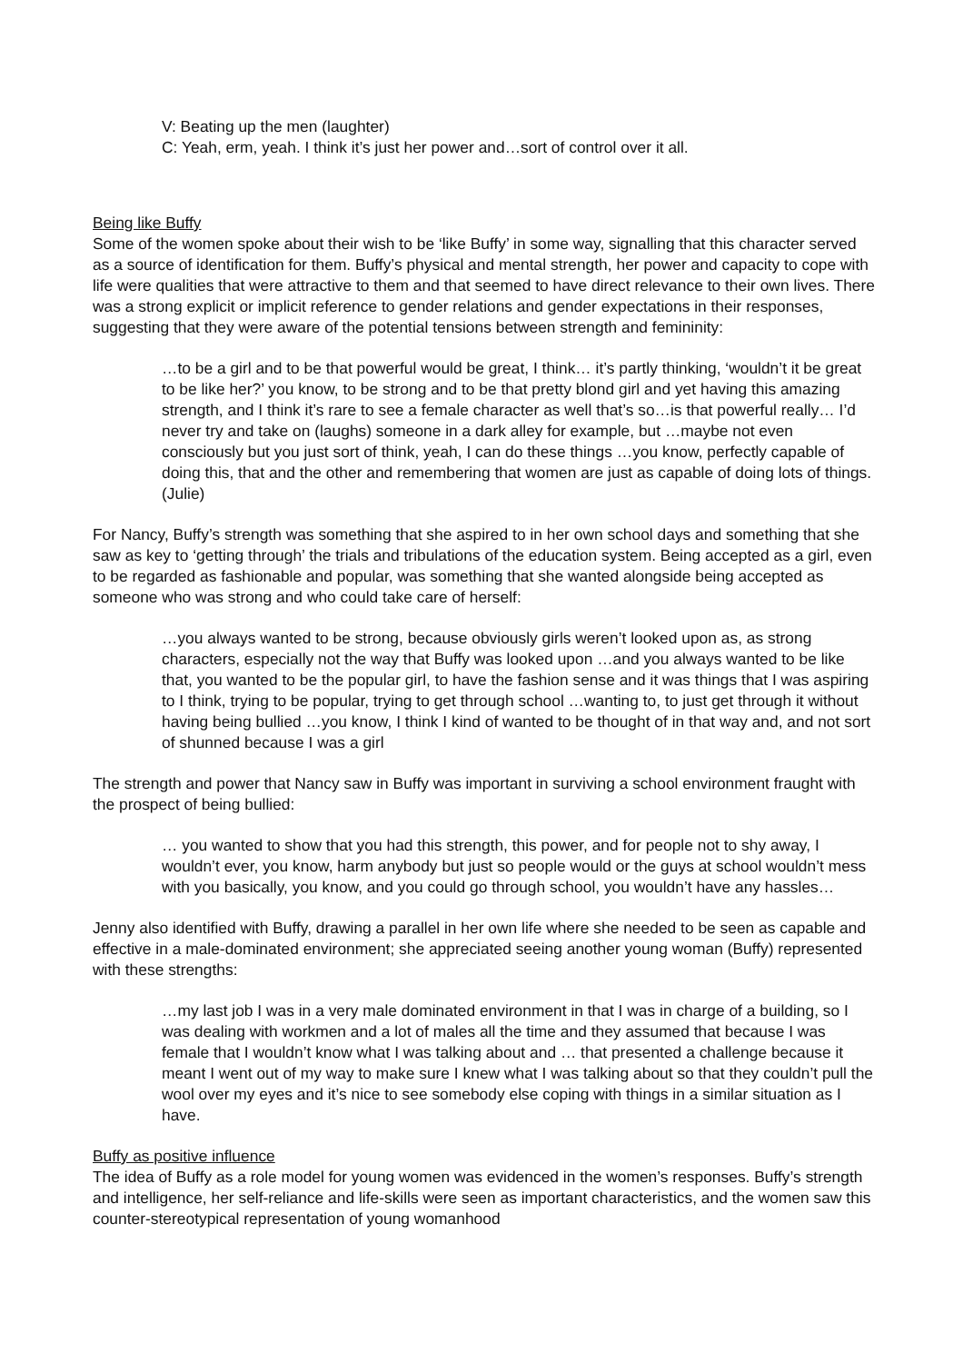V: Beating up the men (laughter)
C: Yeah, erm, yeah. I think it’s just her power and…sort of control over it all.
Being like Buffy
Some of the women spoke about their wish to be ‘like Buffy’ in some way, signalling that this character served as a source of identification for them. Buffy’s physical and mental strength, her power and capacity to cope with life were qualities that were attractive to them and that seemed to have direct relevance to their own lives. There was a strong explicit or implicit reference to gender relations and gender expectations in their responses, suggesting that they were aware of the potential tensions between strength and femininity:
…to be a girl and to be that powerful would be great, I think… it’s partly thinking, ‘wouldn’t it be great to be like her?’ you know, to be strong and to be that pretty blond girl and yet having this amazing strength, and I think it’s rare to see a female character as well that’s so…is that powerful really… I’d never try and take on (laughs) someone in a dark alley for example, but …maybe not even consciously but you just sort of think, yeah, I can do these things …you know, perfectly capable of doing this, that and the other and remembering that women are just as capable of doing lots of things. (Julie)
For Nancy, Buffy’s strength was something that she aspired to in her own school days and something that she saw as key to ‘getting through’ the trials and tribulations of the education system. Being accepted as a girl, even to be regarded as fashionable and popular, was something that she wanted alongside being accepted as someone who was strong and who could take care of herself:
…you always wanted to be strong, because obviously girls weren’t looked upon as, as strong characters, especially not the way that Buffy was looked upon …and you always wanted to be like that, you wanted to be the popular girl, to have the fashion sense and it was things that I was aspiring to I think, trying to be popular, trying to get through school …wanting to, to just get through it without having being bullied …you know, I think I kind of wanted to be thought of in that way and, and not sort of shunned because I was a girl
The strength and power that Nancy saw in Buffy was important in surviving a school environment fraught with the prospect of being bullied:
… you wanted to show that you had this strength, this power, and for people not to shy away, I wouldn’t ever, you know, harm anybody but just so people would or the guys at school wouldn’t mess with you basically, you know, and you could go through school, you wouldn’t have any hassles…
Jenny also identified with Buffy, drawing a parallel in her own life where she needed to be seen as capable and effective in a male-dominated environment; she appreciated seeing another young woman (Buffy) represented with these strengths:
…my last job I was in a very male dominated environment in that I was in charge of a building, so I was dealing with workmen and a lot of males all the time and they assumed that because I was female that I wouldn’t know what I was talking about and … that presented a challenge because it meant I went out of my way to make sure I knew what I was talking about so that they couldn’t pull the wool over my eyes and it’s nice to see somebody else coping with things in a similar situation as I have.
Buffy as positive influence
The idea of Buffy as a role model for young women was evidenced in the women’s responses. Buffy’s strength and intelligence, her self-reliance and life-skills were seen as important characteristics, and the women saw this counter-stereotypical representation of young womanhood